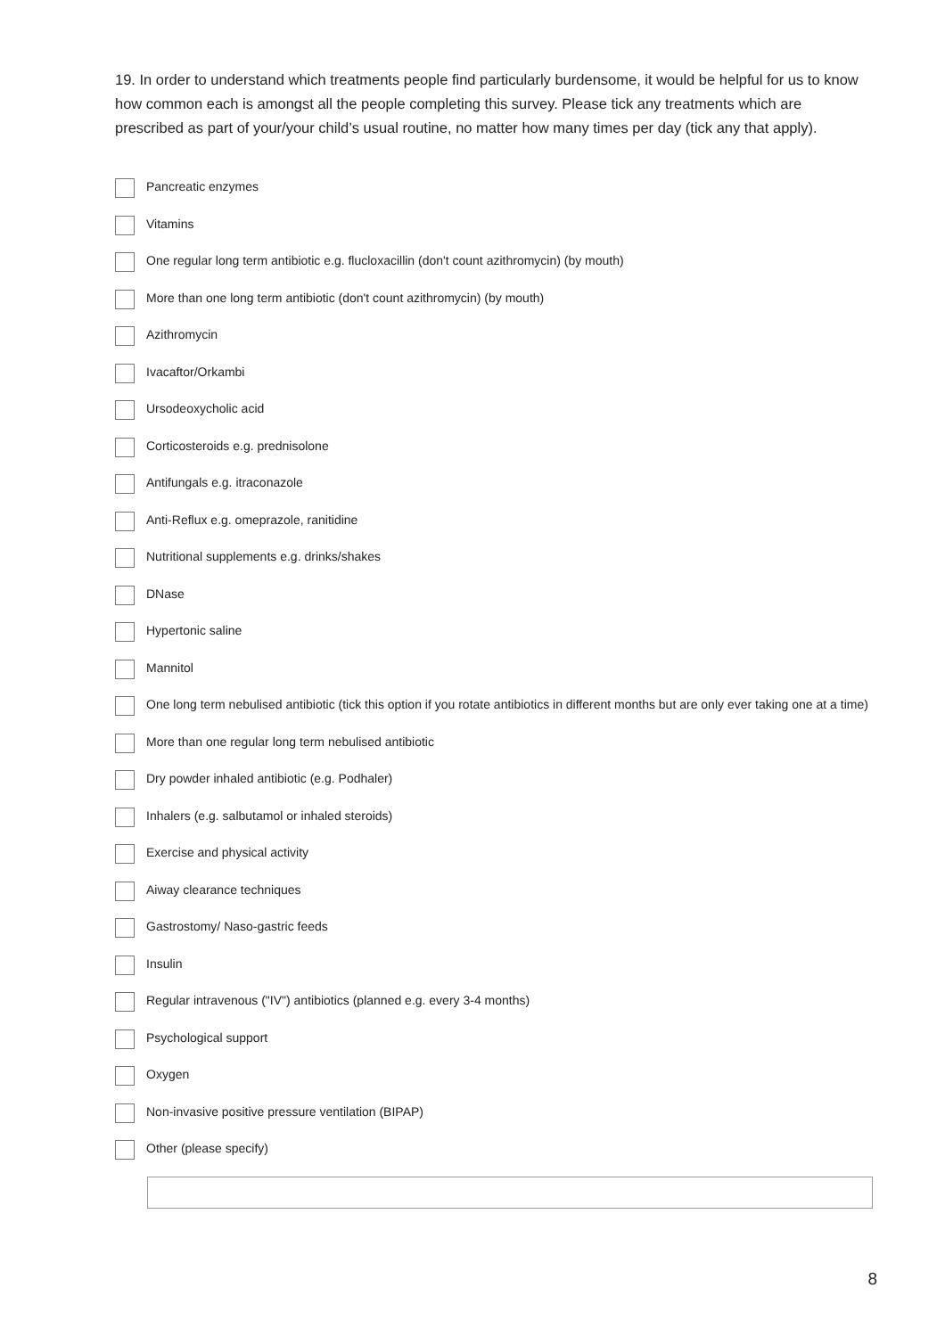19. In order to understand which treatments people find particularly burdensome, it would be helpful for us to know how common each is amongst all the people completing this survey. Please tick any treatments which are prescribed as part of your/your child’s usual routine, no matter how many times per day (tick any that apply).
Pancreatic enzymes
Vitamins
One regular long term antibiotic e.g. flucloxacillin (don't count azithromycin) (by mouth)
More than one long term antibiotic (don't count azithromycin) (by mouth)
Azithromycin
Ivacaftor/Orkambi
Ursodeoxycholic acid
Corticosteroids e.g. prednisolone
Antifungals e.g. itraconazole
Anti-Reflux e.g. omeprazole, ranitidine
Nutritional supplements e.g. drinks/shakes
DNase
Hypertonic saline
Mannitol
One long term nebulised antibiotic (tick this option if you rotate antibiotics in different months but are only ever taking one at a time)
More than one regular long term nebulised antibiotic
Dry powder inhaled antibiotic (e.g. Podhaler)
Inhalers (e.g. salbutamol or inhaled steroids)
Exercise and physical activity
Aiway clearance techniques
Gastrostomy/ Naso-gastric feeds
Insulin
Regular intravenous ("IV") antibiotics (planned e.g. every 3-4 months)
Psychological support
Oxygen
Non-invasive positive pressure ventilation (BIPAP)
Other (please specify)
8